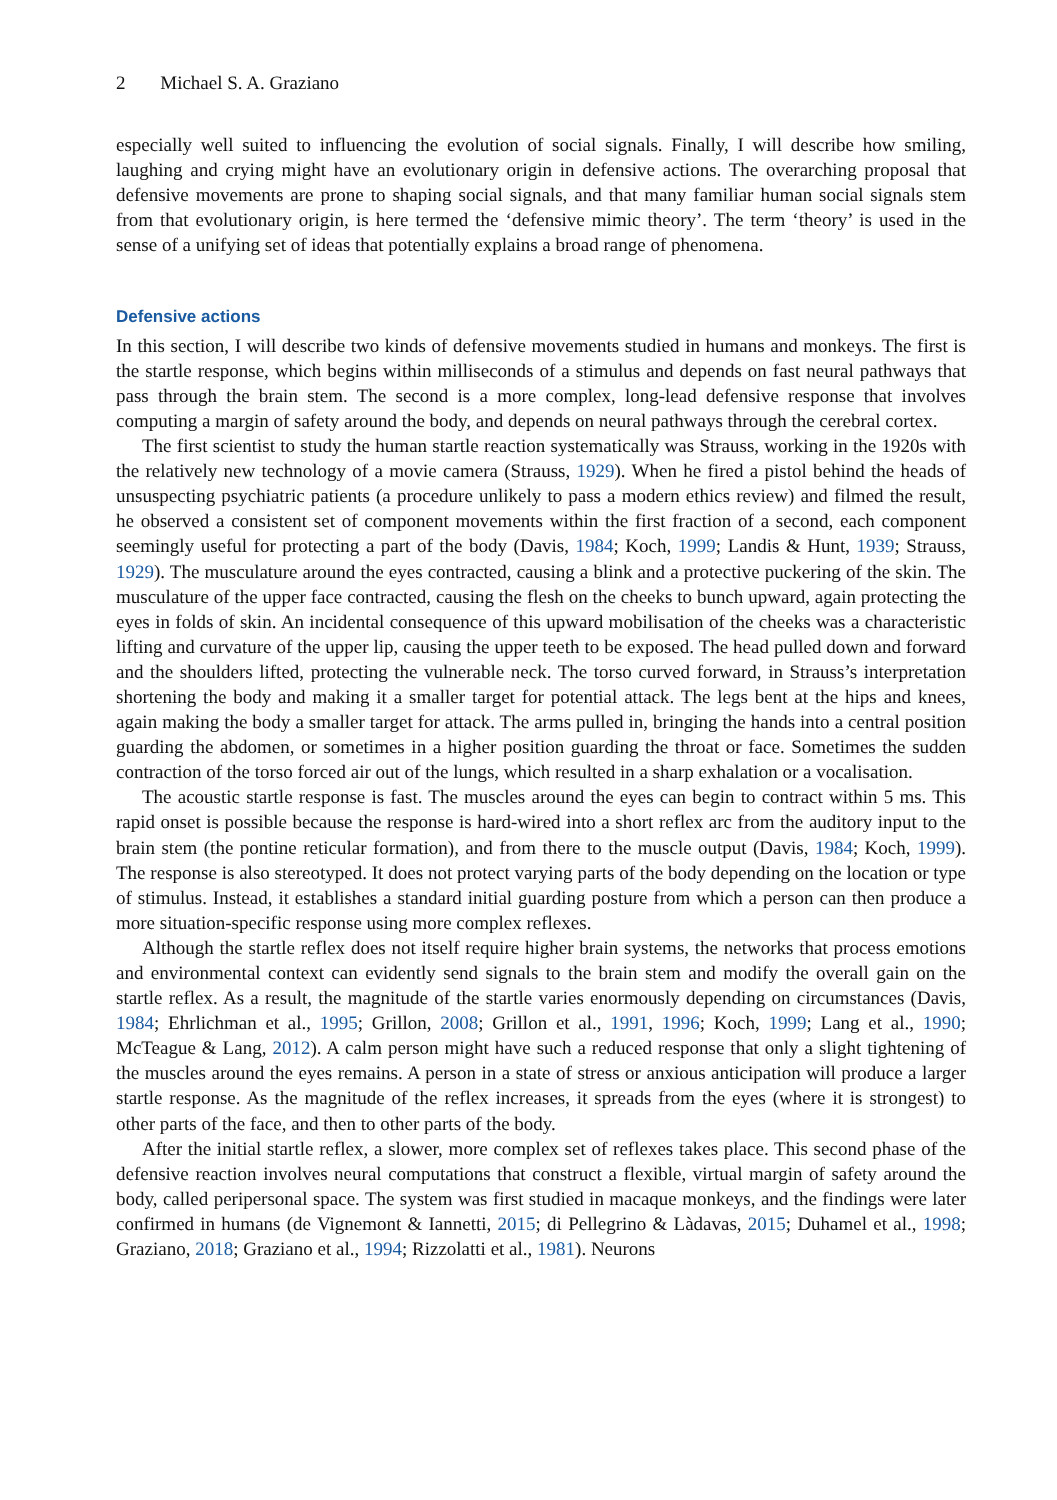2 Michael S. A. Graziano
especially well suited to influencing the evolution of social signals. Finally, I will describe how smiling, laughing and crying might have an evolutionary origin in defensive actions. The overarching proposal that defensive movements are prone to shaping social signals, and that many familiar human social signals stem from that evolutionary origin, is here termed the ‘defensive mimic theory’. The term ‘theory’ is used in the sense of a unifying set of ideas that potentially explains a broad range of phenomena.
Defensive actions
In this section, I will describe two kinds of defensive movements studied in humans and monkeys. The first is the startle response, which begins within milliseconds of a stimulus and depends on fast neural pathways that pass through the brain stem. The second is a more complex, long-lead defensive response that involves computing a margin of safety around the body, and depends on neural pathways through the cerebral cortex.
The first scientist to study the human startle reaction systematically was Strauss, working in the 1920s with the relatively new technology of a movie camera (Strauss, 1929). When he fired a pistol behind the heads of unsuspecting psychiatric patients (a procedure unlikely to pass a modern ethics review) and filmed the result, he observed a consistent set of component movements within the first fraction of a second, each component seemingly useful for protecting a part of the body (Davis, 1984; Koch, 1999; Landis & Hunt, 1939; Strauss, 1929). The musculature around the eyes contracted, causing a blink and a protective puckering of the skin. The musculature of the upper face contracted, causing the flesh on the cheeks to bunch upward, again protecting the eyes in folds of skin. An incidental consequence of this upward mobilisation of the cheeks was a characteristic lifting and curvature of the upper lip, causing the upper teeth to be exposed. The head pulled down and forward and the shoulders lifted, protecting the vulnerable neck. The torso curved forward, in Strauss’s interpretation shortening the body and making it a smaller target for potential attack. The legs bent at the hips and knees, again making the body a smaller target for attack. The arms pulled in, bringing the hands into a central position guarding the abdomen, or sometimes in a higher position guarding the throat or face. Sometimes the sudden contraction of the torso forced air out of the lungs, which resulted in a sharp exhalation or a vocalisation.
The acoustic startle response is fast. The muscles around the eyes can begin to contract within 5 ms. This rapid onset is possible because the response is hard-wired into a short reflex arc from the auditory input to the brain stem (the pontine reticular formation), and from there to the muscle output (Davis, 1984; Koch, 1999). The response is also stereotyped. It does not protect varying parts of the body depending on the location or type of stimulus. Instead, it establishes a standard initial guarding posture from which a person can then produce a more situation-specific response using more complex reflexes.
Although the startle reflex does not itself require higher brain systems, the networks that process emotions and environmental context can evidently send signals to the brain stem and modify the overall gain on the startle reflex. As a result, the magnitude of the startle varies enormously depending on circumstances (Davis, 1984; Ehrlichman et al., 1995; Grillon, 2008; Grillon et al., 1991, 1996; Koch, 1999; Lang et al., 1990; McTeague & Lang, 2012). A calm person might have such a reduced response that only a slight tightening of the muscles around the eyes remains. A person in a state of stress or anxious anticipation will produce a larger startle response. As the magnitude of the reflex increases, it spreads from the eyes (where it is strongest) to other parts of the face, and then to other parts of the body.
After the initial startle reflex, a slower, more complex set of reflexes takes place. This second phase of the defensive reaction involves neural computations that construct a flexible, virtual margin of safety around the body, called peripersonal space. The system was first studied in macaque monkeys, and the findings were later confirmed in humans (de Vignemont & Iannetti, 2015; di Pellegrino & Làdavas, 2015; Duhamel et al., 1998; Graziano, 2018; Graziano et al., 1994; Rizzolatti et al., 1981). Neurons